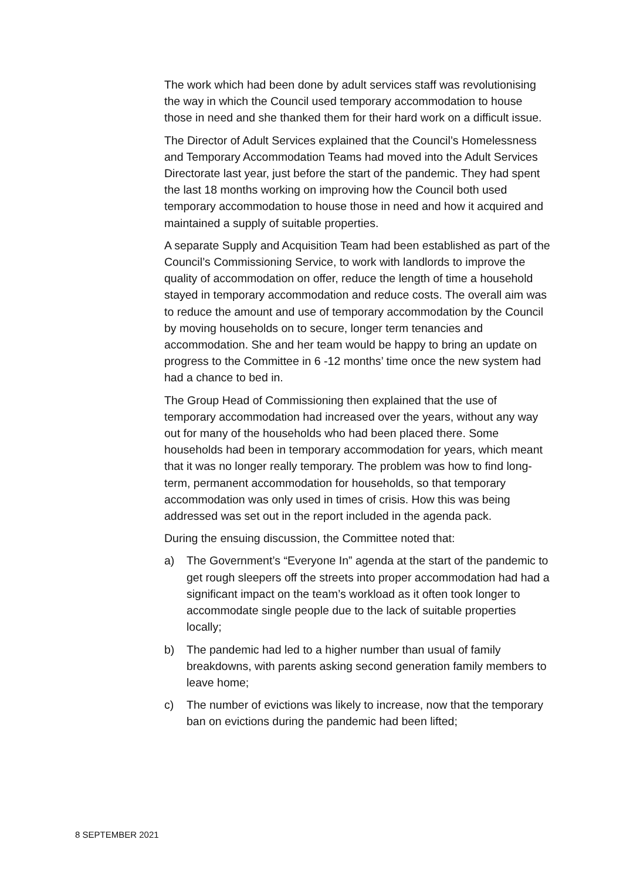The work which had been done by adult services staff was revolutionising the way in which the Council used temporary accommodation to house those in need and she thanked them for their hard work on a difficult issue.
The Director of Adult Services explained that the Council’s Homelessness and Temporary Accommodation Teams had moved into the Adult Services Directorate last year, just before the start of the pandemic. They had spent the last 18 months working on improving how the Council both used temporary accommodation to house those in need and how it acquired and maintained a supply of suitable properties.
A separate Supply and Acquisition Team had been established as part of the Council’s Commissioning Service, to work with landlords to improve the quality of accommodation on offer, reduce the length of time a household stayed in temporary accommodation and reduce costs. The overall aim was to reduce the amount and use of temporary accommodation by the Council by moving households on to secure, longer term tenancies and accommodation. She and her team would be happy to bring an update on progress to the Committee in 6 -12 months’ time once the new system had had a chance to bed in.
The Group Head of Commissioning then explained that the use of temporary accommodation had increased over the years, without any way out for many of the households who had been placed there. Some households had been in temporary accommodation for years, which meant that it was no longer really temporary. The problem was how to find long-term, permanent accommodation for households, so that temporary accommodation was only used in times of crisis. How this was being addressed was set out in the report included in the agenda pack.
During the ensuing discussion, the Committee noted that:
a) The Government’s “Everyone In” agenda at the start of the pandemic to get rough sleepers off the streets into proper accommodation had had a significant impact on the team’s workload as it often took longer to accommodate single people due to the lack of suitable properties locally;
b) The pandemic had led to a higher number than usual of family breakdowns, with parents asking second generation family members to leave home;
c) The number of evictions was likely to increase, now that the temporary ban on evictions during the pandemic had been lifted;
8 SEPTEMBER 2021